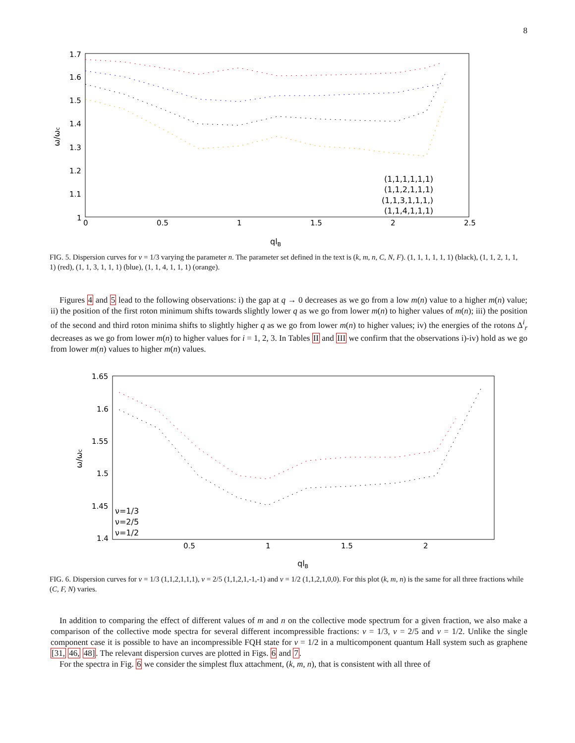8
1.7
1.6
1.5
1.4
1.3
1.2
1.1
1
0
0.5
1
1.5
2
2.5
qlB
ω/ωc
(1,1,1,1,1,1)
(1,1,2,1,1,1)
(1,1,3,1,1,1,)
(1,1,4,1,1,1)
FIG. 5. Dispersion curves for ν = 1/3 varying the parameter n. The parameter set defined in the text is (k, m, n, C, N, F). (1, 1, 1, 1, 1, 1) (black), (1, 1, 2, 1, 1, 1) (red), (1, 1, 3, 1, 1, 1) (blue), (1, 1, 4, 1, 1, 1) (orange).
Figures 4 and 5 lead to the following observations: i) the gap at q → 0 decreases as we go from a low m(n) value to a higher m(n) value; ii) the position of the first roton minimum shifts towards slightly lower q as we go from lower m(n) to higher values of m(n); iii) the position of the second and third roton minima shifts to slightly higher q as we go from lower m(n) to higher values; iv) the energies of the rotons Δ<sup>i</sup><sub>r</sub> decreases as we go from lower m(n) to higher values for i = 1, 2, 3. In Tables II and III we confirm that the observations i)-iv) hold as we go from lower m(n) values to higher m(n) values.
1.65
1.6
1.55
1.5
1.45
1.4
0.5
1
1.5
2
qlB
ω/ωc
ν=1/3
ν=2/5
ν=1/2
FIG. 6. Dispersion curves for ν = 1/3 (1,1,2,1,1,1), ν = 2/5 (1,1,2,1,-1,-1) and ν = 1/2 (1,1,2,1,0,0). For this plot (k, m, n) is the same for all three fractions while (C, F, N) varies.
In addition to comparing the effect of different values of m and n on the collective mode spectrum for a given fraction, we also make a comparison of the collective mode spectra for several different incompressible fractions: ν = 1/3, ν = 2/5 and ν = 1/2. Unlike the single component case it is possible to have an incompressible FQH state for ν = 1/2 in a multicomponent quantum Hall system such as graphene [31, 46, 48]. The relevant dispersion curves are plotted in Figs. 6 and 7.
For the spectra in Fig. 6 we consider the simplest flux attachment, (k, m, n), that is consistent with all three of